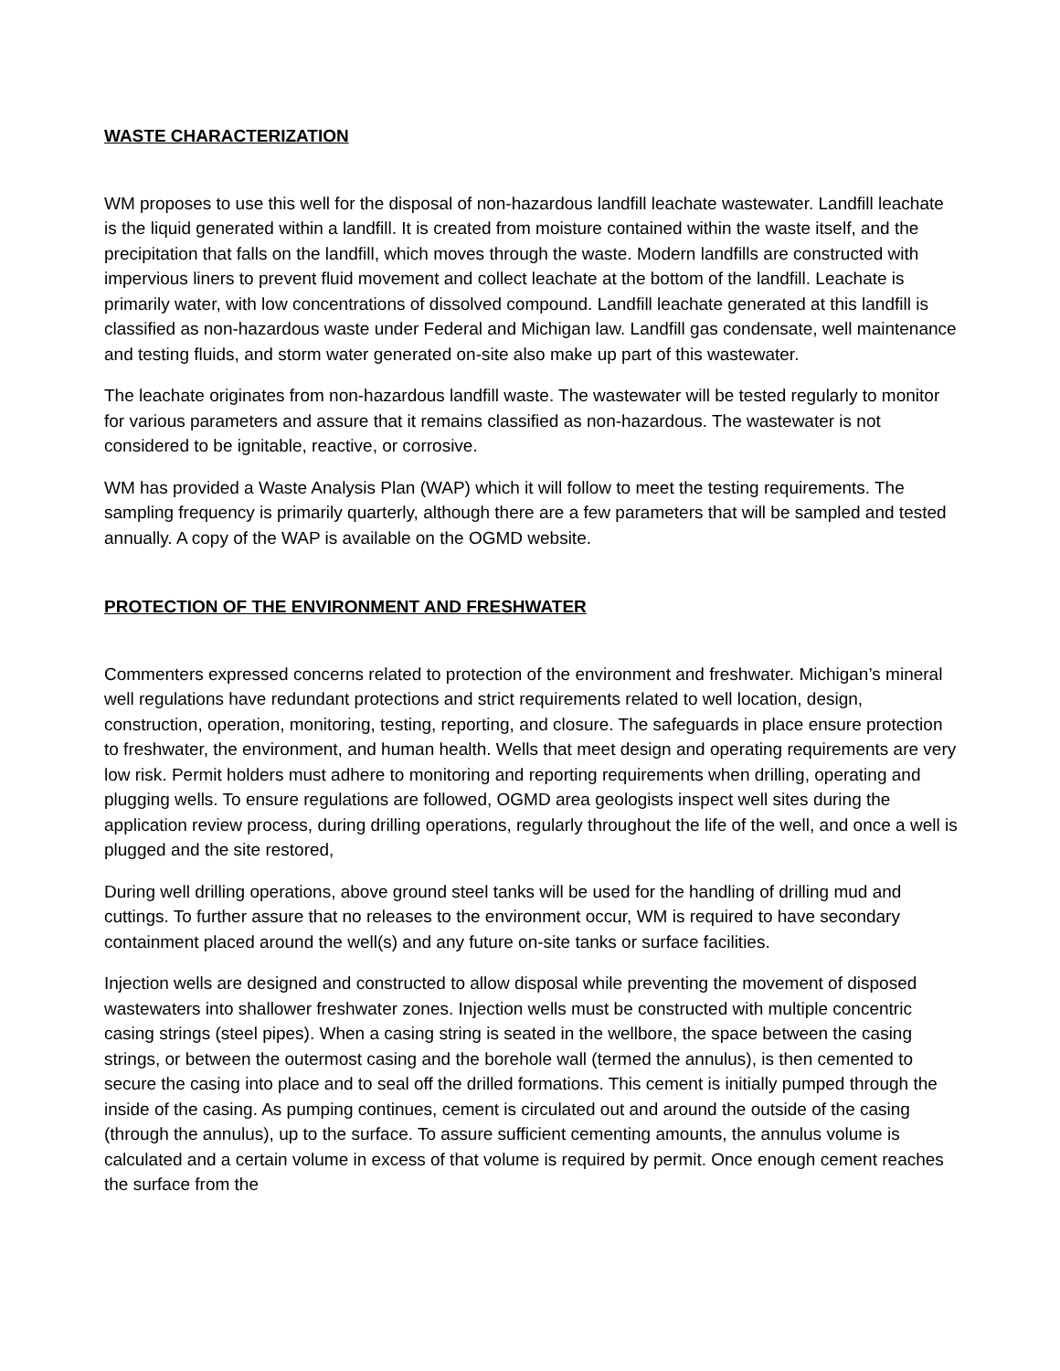WASTE CHARACTERIZATION
WM proposes to use this well for the disposal of non-hazardous landfill leachate wastewater. Landfill leachate is the liquid generated within a landfill. It is created from moisture contained within the waste itself, and the precipitation that falls on the landfill, which moves through the waste. Modern landfills are constructed with impervious liners to prevent fluid movement and collect leachate at the bottom of the landfill. Leachate is primarily water, with low concentrations of dissolved compound. Landfill leachate generated at this landfill is classified as non-hazardous waste under Federal and Michigan law. Landfill gas condensate, well maintenance and testing fluids, and storm water generated on-site also make up part of this wastewater.
The leachate originates from non-hazardous landfill waste. The wastewater will be tested regularly to monitor for various parameters and assure that it remains classified as non-hazardous. The wastewater is not considered to be ignitable, reactive, or corrosive.
WM has provided a Waste Analysis Plan (WAP) which it will follow to meet the testing requirements. The sampling frequency is primarily quarterly, although there are a few parameters that will be sampled and tested annually. A copy of the WAP is available on the OGMD website.
PROTECTION OF THE ENVIRONMENT AND FRESHWATER
Commenters expressed concerns related to protection of the environment and freshwater. Michigan’s mineral well regulations have redundant protections and strict requirements related to well location, design, construction, operation, monitoring, testing, reporting, and closure. The safeguards in place ensure protection to freshwater, the environment, and human health. Wells that meet design and operating requirements are very low risk. Permit holders must adhere to monitoring and reporting requirements when drilling, operating and plugging wells. To ensure regulations are followed, OGMD area geologists inspect well sites during the application review process, during drilling operations, regularly throughout the life of the well, and once a well is plugged and the site restored,
During well drilling operations, above ground steel tanks will be used for the handling of drilling mud and cuttings. To further assure that no releases to the environment occur, WM is required to have secondary containment placed around the well(s) and any future on-site tanks or surface facilities.
Injection wells are designed and constructed to allow disposal while preventing the movement of disposed wastewaters into shallower freshwater zones. Injection wells must be constructed with multiple concentric casing strings (steel pipes). When a casing string is seated in the wellbore, the space between the casing strings, or between the outermost casing and the borehole wall (termed the annulus), is then cemented to secure the casing into place and to seal off the drilled formations. This cement is initially pumped through the inside of the casing. As pumping continues, cement is circulated out and around the outside of the casing (through the annulus), up to the surface. To assure sufficient cementing amounts, the annulus volume is calculated and a certain volume in excess of that volume is required by permit. Once enough cement reaches the surface from the